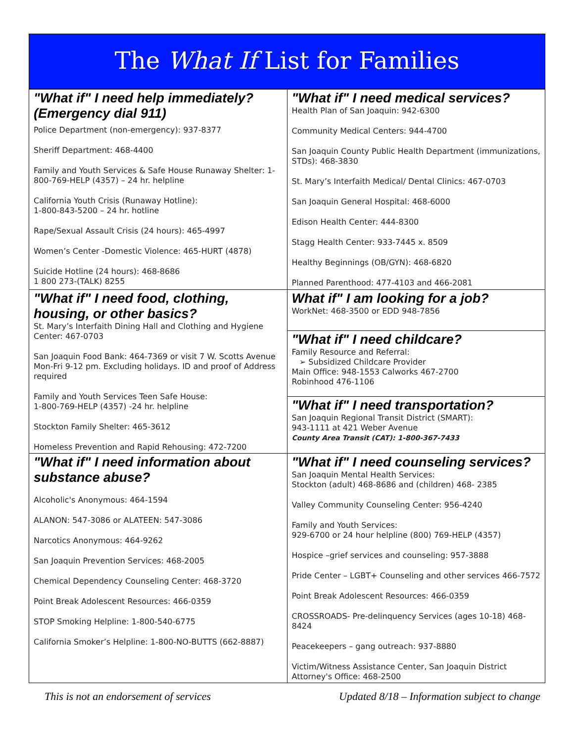The What If List for Families
| "What if" I need help immediately? (Emergency dial 911) Police Department (non-emergency): 937-8377 Sheriff Department: 468-4400 Family and Youth Services & Safe House Runaway Shelter: 1-800-769-HELP (4357) – 24 hr. helpline California Youth Crisis (Runaway Hotline): 1-800-843-5200 – 24 hr. hotline Rape/Sexual Assault Crisis (24 hours): 465-4997 Women’s Center -Domestic Violence: 465-HURT (4878) Suicide Hotline (24 hours): 468-8686 1 800 273-(TALK) 8255 | "What if" I need medical services? Health Plan of San Joaquin: 942-6300 Community Medical Centers: 944-4700 San Joaquin County Public Health Department (immunizations, STDs): 468-3830 St. Mary’s Interfaith Medical/ Dental Clinics: 467-0703 San Joaquin General Hospital: 468-6000 Edison Health Center: 444-8300 Stagg Health Center: 933-7445 x. 8509 Healthy Beginnings (OB/GYN): 468-6820 Planned Parenthood: 477-4103 and 466-2081 |
| "What if" I need food, clothing, housing, or other basics? St. Mary’s Interfaith Dining Hall and Clothing and Hygiene Center: 467-0703 San Joaquin Food Bank: 464-7369 or visit 7 W. Scotts Avenue Mon-Fri 9-12 pm. Excluding holidays. ID and proof of Address required Family and Youth Services Teen Safe House: 1-800-769-HELP (4357) -24 hr. helpline Stockton Family Shelter: 465-3612 Homeless Prevention and Rapid Rehousing: 472-7200 | What if" I am looking for a job? WorkNet: 468-3500 or EDD 948-7856 |
| | "What if" I need childcare? Family Resource and Referral: ➢ Subsidized Childcare Provider Main Office: 948-1553 Calworks 467-2700 Robinhood 476-1106 |
| | "What if" I need transportation? San Joaquin Regional Transit District (SMART): 943-1111 at 421 Weber Avenue County Area Transit (CAT): 1-800-367-7433 |
| "What if" I need information about substance abuse? Alcoholic's Anonymous: 464-1594 ALANON: 547-3086 or ALATEEN: 547-3086 Narcotics Anonymous: 464-9262 San Joaquin Prevention Services: 468-2005 Chemical Dependency Counseling Center: 468-3720 Point Break Adolescent Resources: 466-0359 STOP Smoking Helpline: 1-800-540-6775 California Smoker’s Helpline: 1-800-NO-BUTTS (662-8887) | "What if" I need counseling services? San Joaquin Mental Health Services: Stockton (adult) 468-8686 and (children) 468- 2385 Valley Community Counseling Center: 956-4240 Family and Youth Services: 929-6700 or 24 hour helpline (800) 769-HELP (4357) Hospice –grief services and counseling: 957-3888 Pride Center – LGBT+ Counseling and other services 466-7572 Point Break Adolescent Resources: 466-0359 CROSSROADS- Pre-delinquency Services (ages 10-18) 468-8424 Peacekeepers – gang outreach: 937-8880 Victim/Witness Assistance Center, San Joaquin District Attorney's Office: 468-2500 |
This is not an endorsement of services Updated 8/18 – Information subject to change